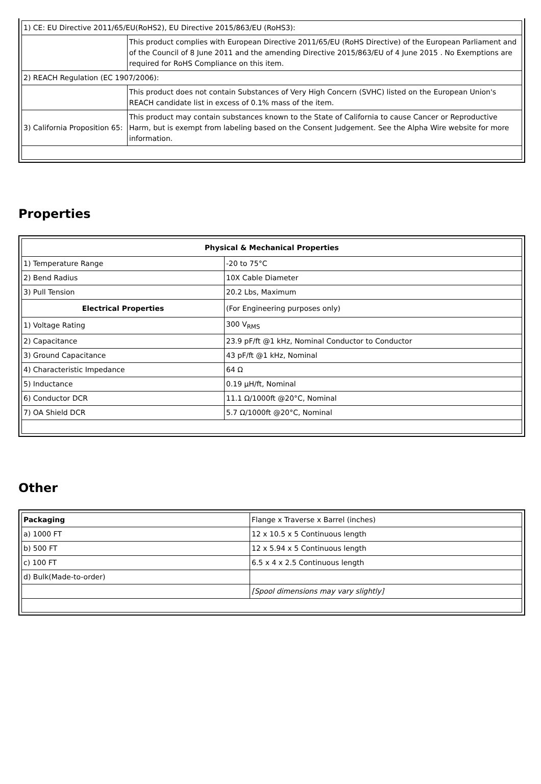| 1) CE: EU Directive 2011/65/EU(RoHS2), EU Directive 2015/863/EU (RoHS3): | |
| | This product complies with European Directive 2011/65/EU (RoHS Directive) of the European Parliament and of the Council of 8 June 2011 and the amending Directive 2015/863/EU of 4 June 2015 . No Exemptions are required for RoHS Compliance on this item. |
| 2) REACH Regulation (EC 1907/2006): | |
| | This product does not contain Substances of Very High Concern (SVHC) listed on the European Union's REACH candidate list in excess of 0.1% mass of the item. |
| 3) California Proposition 65: | This product may contain substances known to the State of California to cause Cancer or Reproductive Harm, but is exempt from labeling based on the Consent Judgement. See the Alpha Wire website for more information. |
Properties
| Physical & Mechanical Properties | |
| --- | --- |
| 1) Temperature Range | -20 to 75°C |
| 2) Bend Radius | 10X Cable Diameter |
| 3) Pull Tension | 20.2 Lbs, Maximum |
| Electrical Properties | (For Engineering purposes only) |
| 1) Voltage Rating | 300 V<sub>RMS</sub> |
| 2) Capacitance | 23.9 pF/ft @1 kHz, Nominal Conductor to Conductor |
| 3) Ground Capacitance | 43 pF/ft @1 kHz, Nominal |
| 4) Characteristic Impedance | 64 Ω |
| 5) Inductance | 0.19 µH/ft, Nominal |
| 6) Conductor DCR | 11.1 Ω/1000ft @20°C, Nominal |
| 7) OA Shield DCR | 5.7 Ω/1000ft @20°C, Nominal |
Other
| Packaging | Flange x Traverse x Barrel (inches) |
| a) 1000 FT | 12 x 10.5 x 5 Continuous length |
| b) 500 FT | 12 x 5.94 x 5 Continuous length |
| c) 100 FT | 6.5 x 4 x 2.5 Continuous length |
| d) Bulk(Made-to-order) | |
| | [Spool dimensions may vary slightly] |